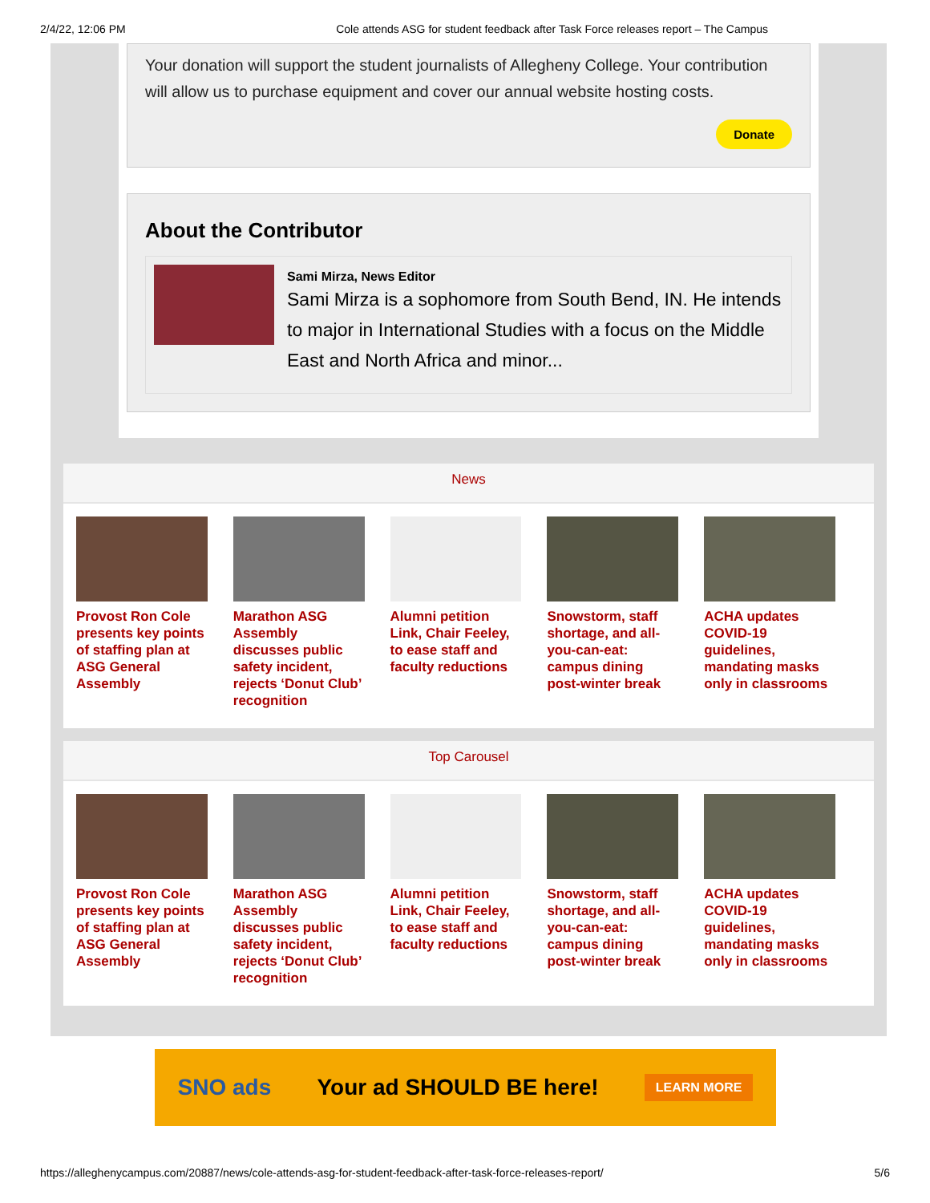2/4/22, 12:06 PM Cole attends ASG for student feedback after Task Force releases report – The Campus
Your donation will support the student journalists of Allegheny College. Your contribution will allow us to purchase equipment and cover our annual website hosting costs.
Donate
About the Contributor
Sami Mirza, News Editor
Sami Mirza is a sophomore from South Bend, IN. He intends to major in International Studies with a focus on the Middle East and North Africa and minor...
News
Provost Ron Cole presents key points of staffing plan at ASG General Assembly
Marathon ASG Assembly discusses public safety incident, rejects ‘Donut Club’ recognition
Alumni petition Link, Chair Feeley, to ease staff and faculty reductions
Snowstorm, staff shortage, and all-you-can-eat: campus dining post-winter break
ACHA updates COVID-19 guidelines, mandating masks only in classrooms
Top Carousel
Provost Ron Cole presents key points of staffing plan at ASG General Assembly
Marathon ASG Assembly discusses public safety incident, rejects ‘Donut Club’ recognition
Alumni petition Link, Chair Feeley, to ease staff and faculty reductions
Snowstorm, staff shortage, and all-you-can-eat: campus dining post-winter break
ACHA updates COVID-19 guidelines, mandating masks only in classrooms
SNO ads Your ad SHOULD BE here! LEARN MORE
https://alleghenycampus.com/20887/news/cole-attends-asg-for-student-feedback-after-task-force-releases-report/ 5/6